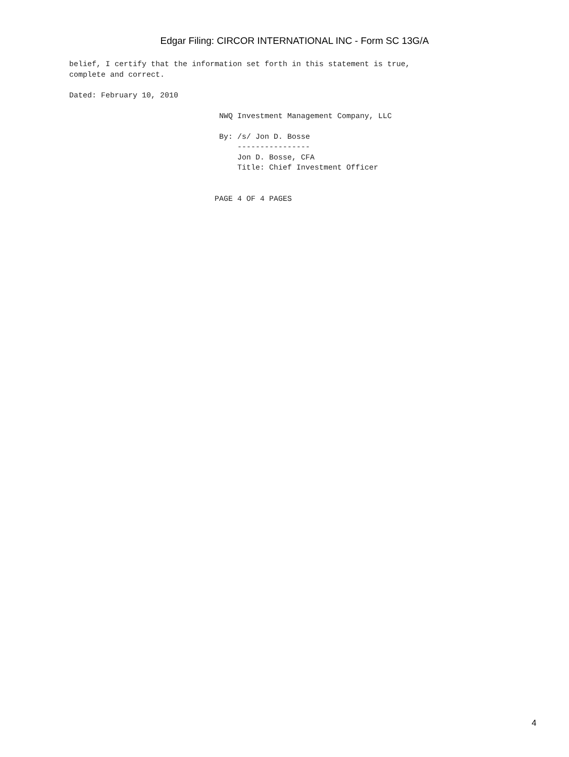Edgar Filing: CIRCOR INTERNATIONAL INC - Form SC 13G/A
belief, I certify that the information set forth in this statement is true,
complete and correct.

Dated: February 10, 2010

                                 NWQ Investment Management Company, LLC

                                 By: /s/ Jon D. Bosse
                                     ----------------
                                     Jon D. Bosse, CFA
                                     Title: Chief Investment Officer


                                PAGE 4 OF 4 PAGES
4